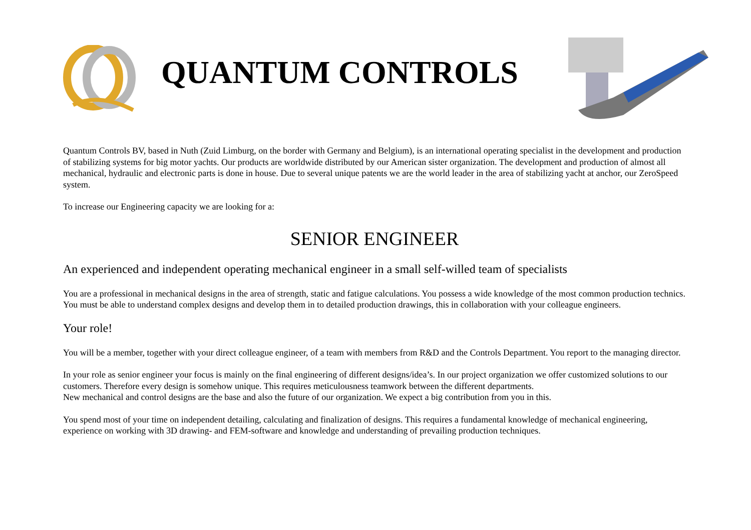QUANTUM CONTROLS
Quantum Controls BV, based in Nuth (Zuid Limburg, on the border with Germany and Belgium), is an international operating specialist in the development and production of stabilizing systems for big motor yachts. Our products are worldwide distributed by our American sister organization. The development and production of almost all mechanical, hydraulic and electronic parts is done in house. Due to several unique patents we are the world leader in the area of stabilizing yacht at anchor, our ZeroSpeed system.
To increase our Engineering capacity we are looking for a:
SENIOR ENGINEER
An experienced and independent operating mechanical engineer in a small self-willed team of specialists
You are a professional in mechanical designs in the area of strength, static and fatigue calculations. You possess a wide knowledge of the most common production technics. You must be able to understand complex designs and develop them in to detailed production drawings, this in collaboration with your colleague engineers.
Your role!
You will be a member, together with your direct colleague engineer, of a team with members from R&D and the Controls Department. You report to the managing director.
In your role as senior engineer your focus is mainly on the final engineering of different designs/idea’s. In our project organization we offer customized solutions to our customers. Therefore every design is somehow unique. This requires meticulousness teamwork between the different departments.
New mechanical and control designs are the base and also the future of our organization. We expect a big contribution from you in this.
You spend most of your time on independent detailing, calculating and finalization of designs. This requires a fundamental knowledge of mechanical engineering, experience on working with 3D drawing- and FEM-software and knowledge and understanding of prevailing production techniques.